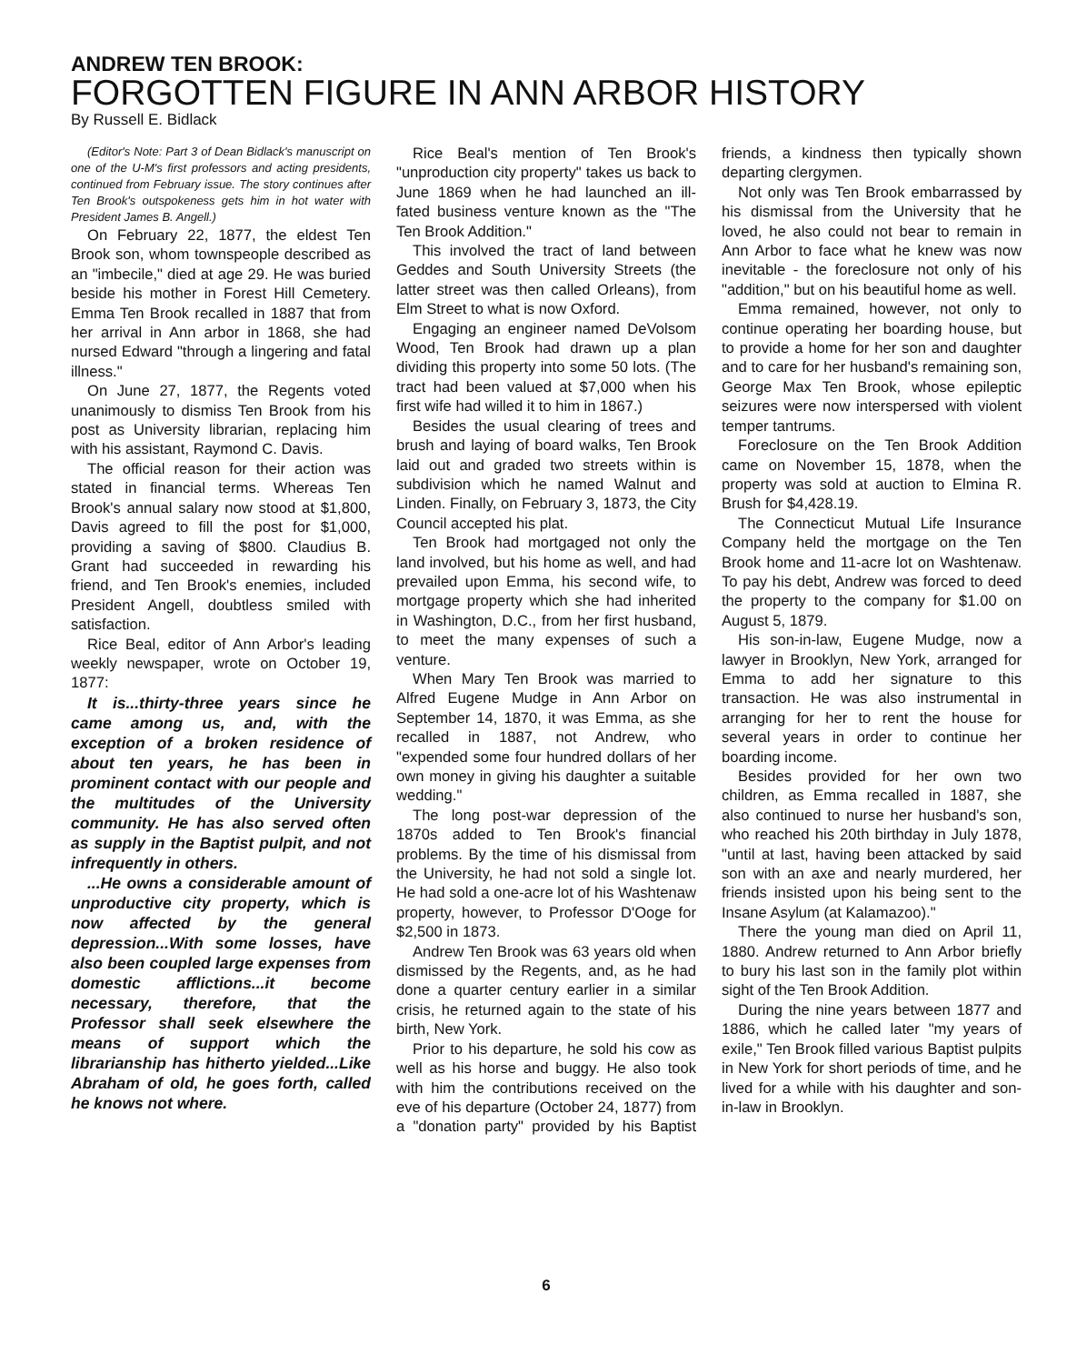ANDREW TEN BROOK:
FORGOTTEN FIGURE IN ANN ARBOR HISTORY
By Russell E. Bidlack
(Editor's Note: Part 3 of Dean Bidlack's manuscript on one of the U-M's first professors and acting presidents, continued from February issue. The story continues after Ten Brook's outspokeness gets him in hot water with President James B. Angell.)
On February 22, 1877, the eldest Ten Brook son, whom townspeople described as an "imbecile," died at age 29. He was buried beside his mother in Forest Hill Cemetery. Emma Ten Brook recalled in 1887 that from her arrival in Ann arbor in 1868, she had nursed Edward "through a lingering and fatal illness."
On June 27, 1877, the Regents voted unanimously to dismiss Ten Brook from his post as University librarian, replacing him with his assistant, Raymond C. Davis.
The official reason for their action was stated in financial terms. Whereas Ten Brook's annual salary now stood at $1,800, Davis agreed to fill the post for $1,000, providing a saving of $800. Claudius B. Grant had succeeded in rewarding his friend, and Ten Brook's enemies, included President Angell, doubtless smiled with satisfaction.
Rice Beal, editor of Ann Arbor's leading weekly newspaper, wrote on October 19, 1877:
It is...thirty-three years since he came among us, and, with the exception of a broken residence of about ten years, he has been in prominent contact with our people and the multitudes of the University community. He has also served often as supply in the Baptist pulpit, and not infrequently in others.
...He owns a considerable amount of unproductive city property, which is now affected by the general depression...With some losses, have also been coupled large expenses from domestic afflictions...it become necessary, therefore, that the Professor shall seek elsewhere the means of support which the librarianship has hitherto yielded...Like Abraham of old, he goes forth, called he knows not where.
Rice Beal's mention of Ten Brook's "unproduction city property" takes us back to June 1869 when he had launched an ill-fated business venture known as the "The Ten Brook Addition."
This involved the tract of land between Geddes and South University Streets (the latter street was then called Orleans), from Elm Street to what is now Oxford.
Engaging an engineer named DeVolsom Wood, Ten Brook had drawn up a plan dividing this property into some 50 lots. (The tract had been valued at $7,000 when his first wife had willed it to him in 1867.)
Besides the usual clearing of trees and brush and laying of board walks, Ten Brook laid out and graded two streets within is subdivision which he named Walnut and Linden. Finally, on February 3, 1873, the City Council accepted his plat.
Ten Brook had mortgaged not only the land involved, but his home as well, and had prevailed upon Emma, his second wife, to mortgage property which she had inherited in Washington, D.C., from her first husband, to meet the many expenses of such a venture.
When Mary Ten Brook was married to Alfred Eugene Mudge in Ann Arbor on September 14, 1870, it was Emma, as she recalled in 1887, not Andrew, who "expended some four hundred dollars of her own money in giving his daughter a suitable wedding."
The long post-war depression of the 1870s added to Ten Brook's financial problems. By the time of his dismissal from the University, he had not sold a single lot. He had sold a one-acre lot of his Washtenaw property, however, to Professor D'Ooge for $2,500 in 1873.
Andrew Ten Brook was 63 years old when dismissed by the Regents, and, as he had done a quarter century earlier in a similar crisis, he returned again to the state of his birth, New York.
Prior to his departure, he sold his cow as well as his horse and buggy. He also took with him the contributions received on the eve of his departure (October 24, 1877) from a "donation party" provided by his Baptist friends, a kindness then typically shown departing clergymen.
Not only was Ten Brook embarrassed by his dismissal from the University that he loved, he also could not bear to remain in Ann Arbor to face what he knew was now inevitable - the foreclosure not only of his "addition," but on his beautiful home as well.
Emma remained, however, not only to continue operating her boarding house, but to provide a home for her son and daughter and to care for her husband's remaining son, George Max Ten Brook, whose epileptic seizures were now interspersed with violent temper tantrums.
Foreclosure on the Ten Brook Addition came on November 15, 1878, when the property was sold at auction to Elmina R. Brush for $4,428.19.
The Connecticut Mutual Life Insurance Company held the mortgage on the Ten Brook home and 11-acre lot on Washtenaw. To pay his debt, Andrew was forced to deed the property to the company for $1.00 on August 5, 1879.
His son-in-law, Eugene Mudge, now a lawyer in Brooklyn, New York, arranged for Emma to add her signature to this transaction. He was also instrumental in arranging for her to rent the house for several years in order to continue her boarding income.
Besides provided for her own two children, as Emma recalled in 1887, she also continued to nurse her husband's son, who reached his 20th birthday in July 1878, "until at last, having been attacked by said son with an axe and nearly murdered, her friends insisted upon his being sent to the Insane Asylum (at Kalamazoo)."
There the young man died on April 11, 1880. Andrew returned to Ann Arbor briefly to bury his last son in the family plot within sight of the Ten Brook Addition.
During the nine years between 1877 and 1886, which he called later "my years of exile," Ten Brook filled various Baptist pulpits in New York for short periods of time, and he lived for a while with his daughter and son-in-law in Brooklyn.
6